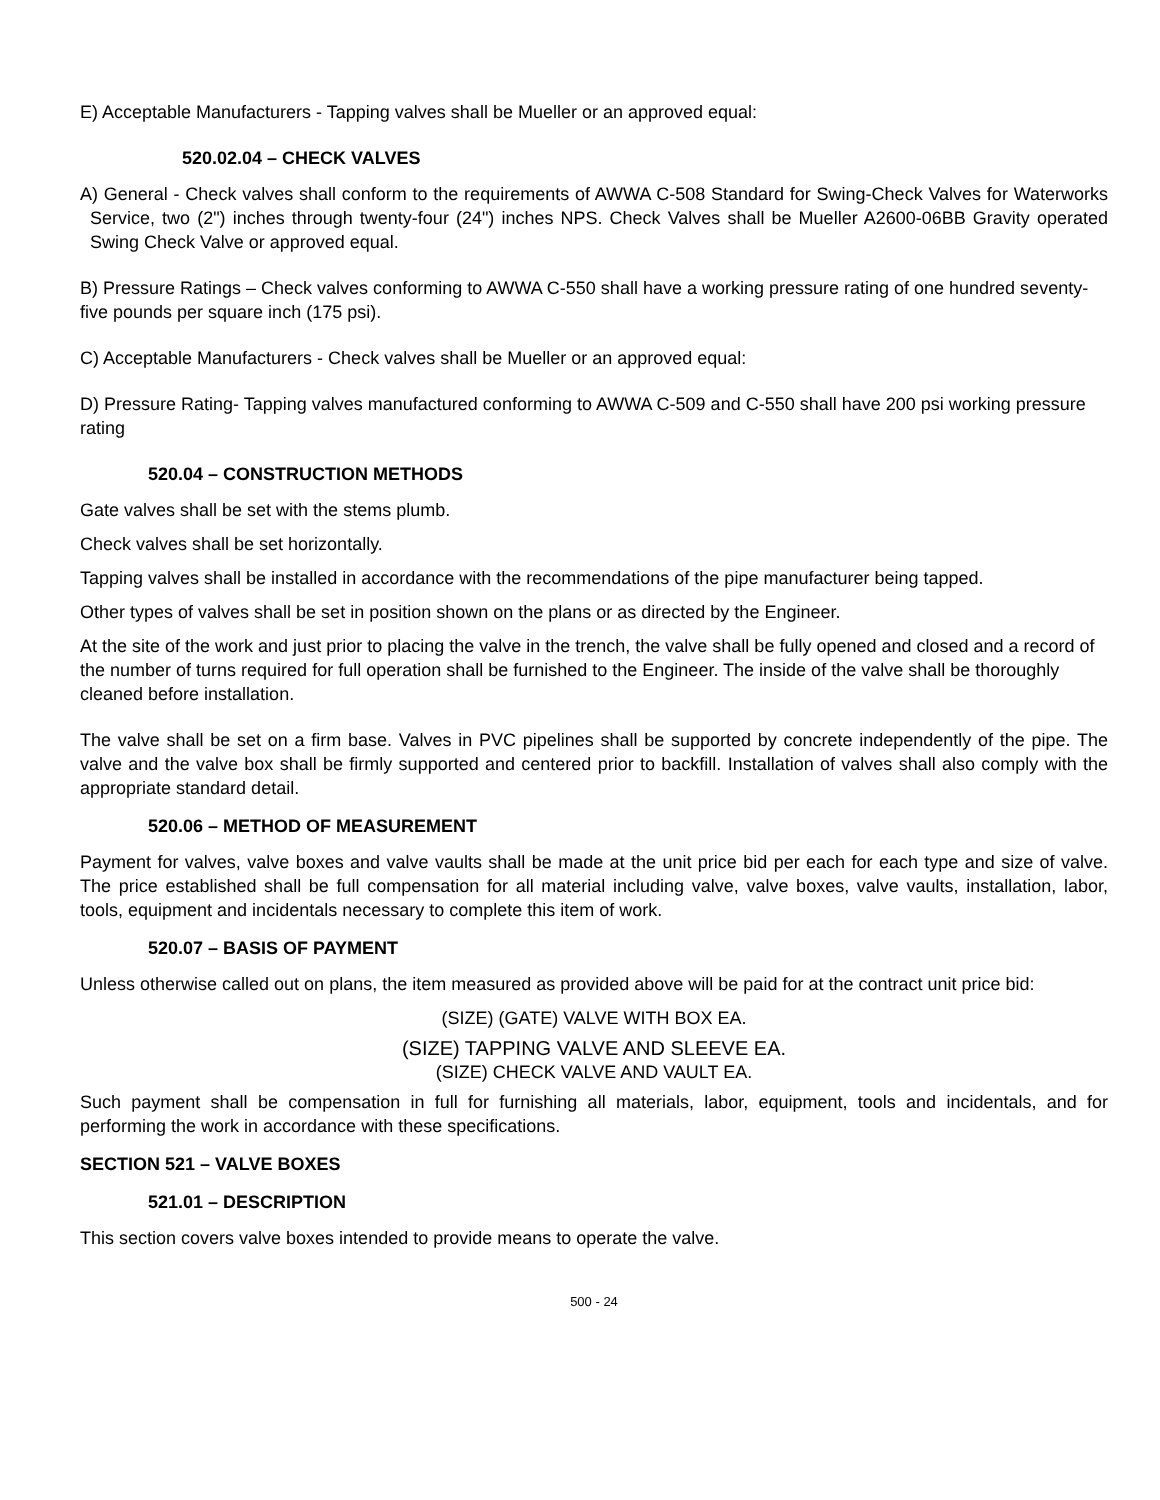E) Acceptable Manufacturers - Tapping valves shall be Mueller or an approved equal:
520.02.04 – CHECK VALVES
A) General - Check valves shall conform to the requirements of AWWA C-508 Standard for Swing-Check Valves for Waterworks Service, two (2") inches through twenty-four (24") inches NPS. Check Valves shall be Mueller A2600-06BB Gravity operated Swing Check Valve or approved equal.
B) Pressure Ratings – Check valves conforming to AWWA C-550 shall have a working pressure rating of one hundred seventy-five pounds per square inch (175 psi).
C) Acceptable Manufacturers - Check valves shall be Mueller or an approved equal:
D) Pressure Rating- Tapping valves manufactured conforming to AWWA C-509 and C-550 shall have 200 psi working pressure rating
520.04 – CONSTRUCTION METHODS
Gate valves shall be set with the stems plumb.
Check valves shall be set horizontally.
Tapping valves shall be installed in accordance with the recommendations of the pipe manufacturer being tapped.
Other types of valves shall be set in position shown on the plans or as directed by the Engineer.
At the site of the work and just prior to placing the valve in the trench, the valve shall be fully opened and closed and a record of the number of turns required for full operation shall be furnished to the Engineer. The inside of the valve shall be thoroughly cleaned before installation.
The valve shall be set on a firm base. Valves in PVC pipelines shall be supported by concrete independently of the pipe. The valve and the valve box shall be firmly supported and centered prior to backfill. Installation of valves shall also comply with the appropriate standard detail.
520.06 – METHOD OF MEASUREMENT
Payment for valves, valve boxes and valve vaults shall be made at the unit price bid per each for each type and size of valve. The price established shall be full compensation for all material including valve, valve boxes, valve vaults, installation, labor, tools, equipment and incidentals necessary to complete this item of work.
520.07 – BASIS OF PAYMENT
Unless otherwise called out on plans, the item measured as provided above will be paid for at the contract unit price bid:
(SIZE) (GATE) VALVE WITH BOX EA.
(SIZE) TAPPING VALVE AND SLEEVE EA.
(SIZE) CHECK VALVE AND VAULT EA.
Such payment shall be compensation in full for furnishing all materials, labor, equipment, tools and incidentals, and for performing the work in accordance with these specifications.
SECTION 521 – VALVE BOXES
521.01 – DESCRIPTION
This section covers valve boxes intended to provide means to operate the valve.
500 - 24